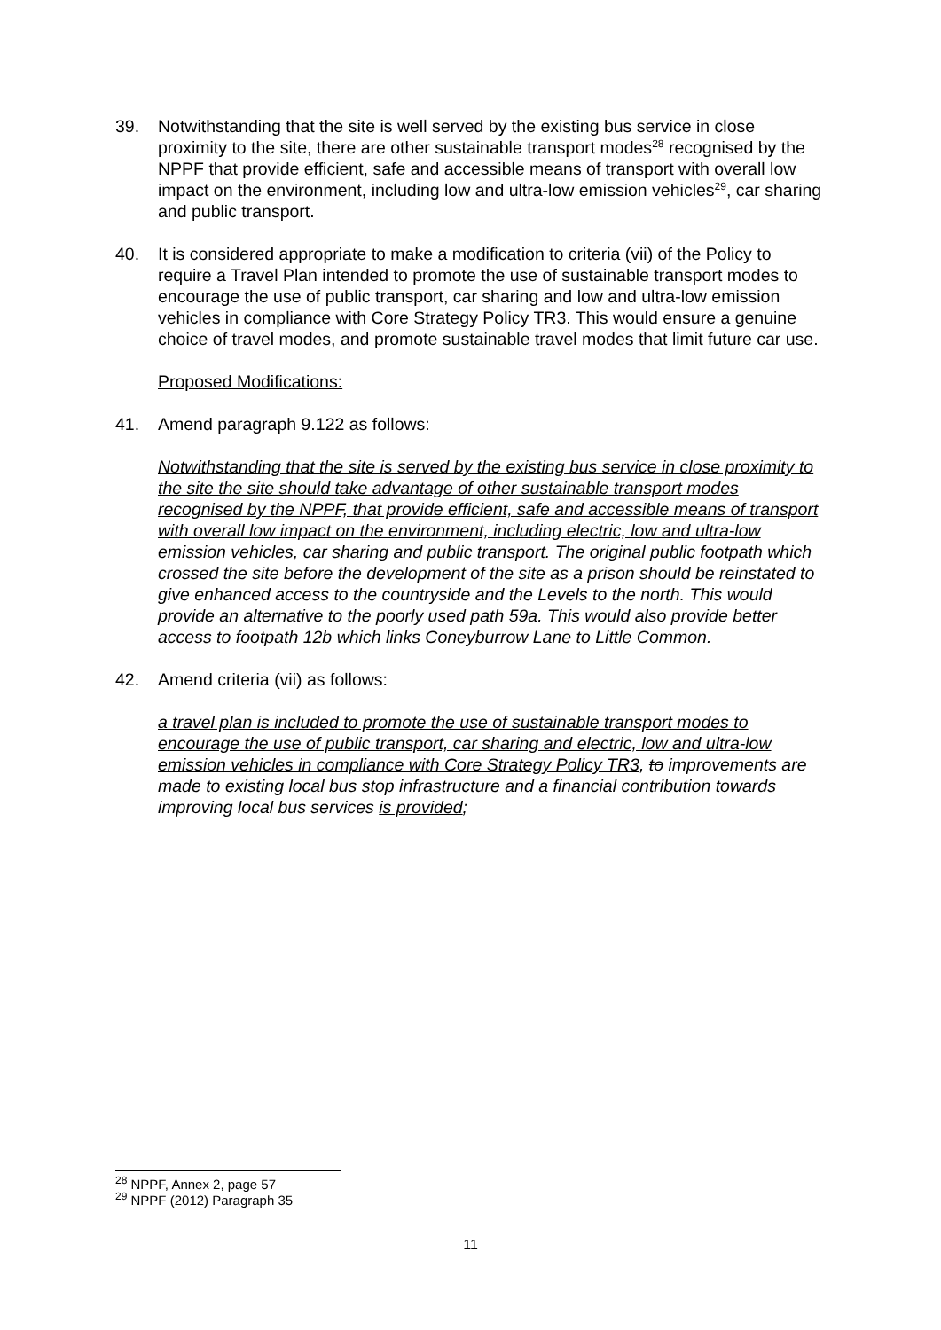39. Notwithstanding that the site is well served by the existing bus service in close proximity to the site, there are other sustainable transport modes<sup>28</sup> recognised by the NPPF that provide efficient, safe and accessible means of transport with overall low impact on the environment, including low and ultra-low emission vehicles<sup>29</sup>, car sharing and public transport.
40. It is considered appropriate to make a modification to criteria (vii) of the Policy to require a Travel Plan intended to promote the use of sustainable transport modes to encourage the use of public transport, car sharing and low and ultra-low emission vehicles in compliance with Core Strategy Policy TR3. This would ensure a genuine choice of travel modes, and promote sustainable travel modes that limit future car use.
Proposed Modifications:
41. Amend paragraph 9.122 as follows:
Notwithstanding that the site is served by the existing bus service in close proximity to the site the site should take advantage of other sustainable transport modes recognised by the NPPF, that provide efficient, safe and accessible means of transport with overall low impact on the environment, including electric, low and ultra-low emission vehicles, car sharing and public transport. The original public footpath which crossed the site before the development of the site as a prison should be reinstated to give enhanced access to the countryside and the Levels to the north. This would provide an alternative to the poorly used path 59a. This would also provide better access to footpath 12b which links Coneyburrow Lane to Little Common.
42. Amend criteria (vii) as follows:
a travel plan is included to promote the use of sustainable transport modes to encourage the use of public transport, car sharing and electric, low and ultra-low emission vehicles in compliance with Core Strategy Policy TR3, to improvements are made to existing local bus stop infrastructure and a financial contribution towards improving local bus services is provided;
<sup>28</sup> NPPF, Annex 2, page 57
<sup>29</sup> NPPF (2012) Paragraph 35
11